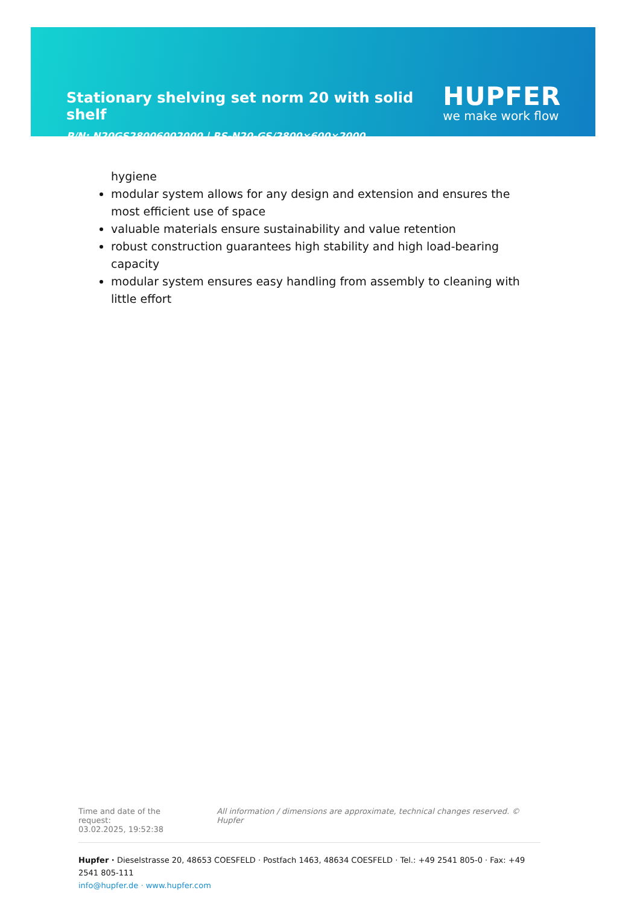Stationary shelving set norm 20 with solid shelf
HUPFER
we make work flow
P/N: N20GS28006002000 | RS-N20-GS/2800×600×2000
hygiene
modular system allows for any design and extension and ensures the most efficient use of space
valuable materials ensure sustainability and value retention
robust construction guarantees high stability and high load-bearing capacity
modular system ensures easy handling from assembly to cleaning with little effort
Time and date of the request:
03.02.2025, 19:52:38
All information / dimensions are approximate, technical changes reserved. © Hupfer
Hupfer · Dieselstrasse 20, 48653 COESFELD · Postfach 1463, 48634 COESFELD · Tel.: +49 2541 805-0 · Fax: +49 2541 805-111
info@hupfer.de · www.hupfer.com